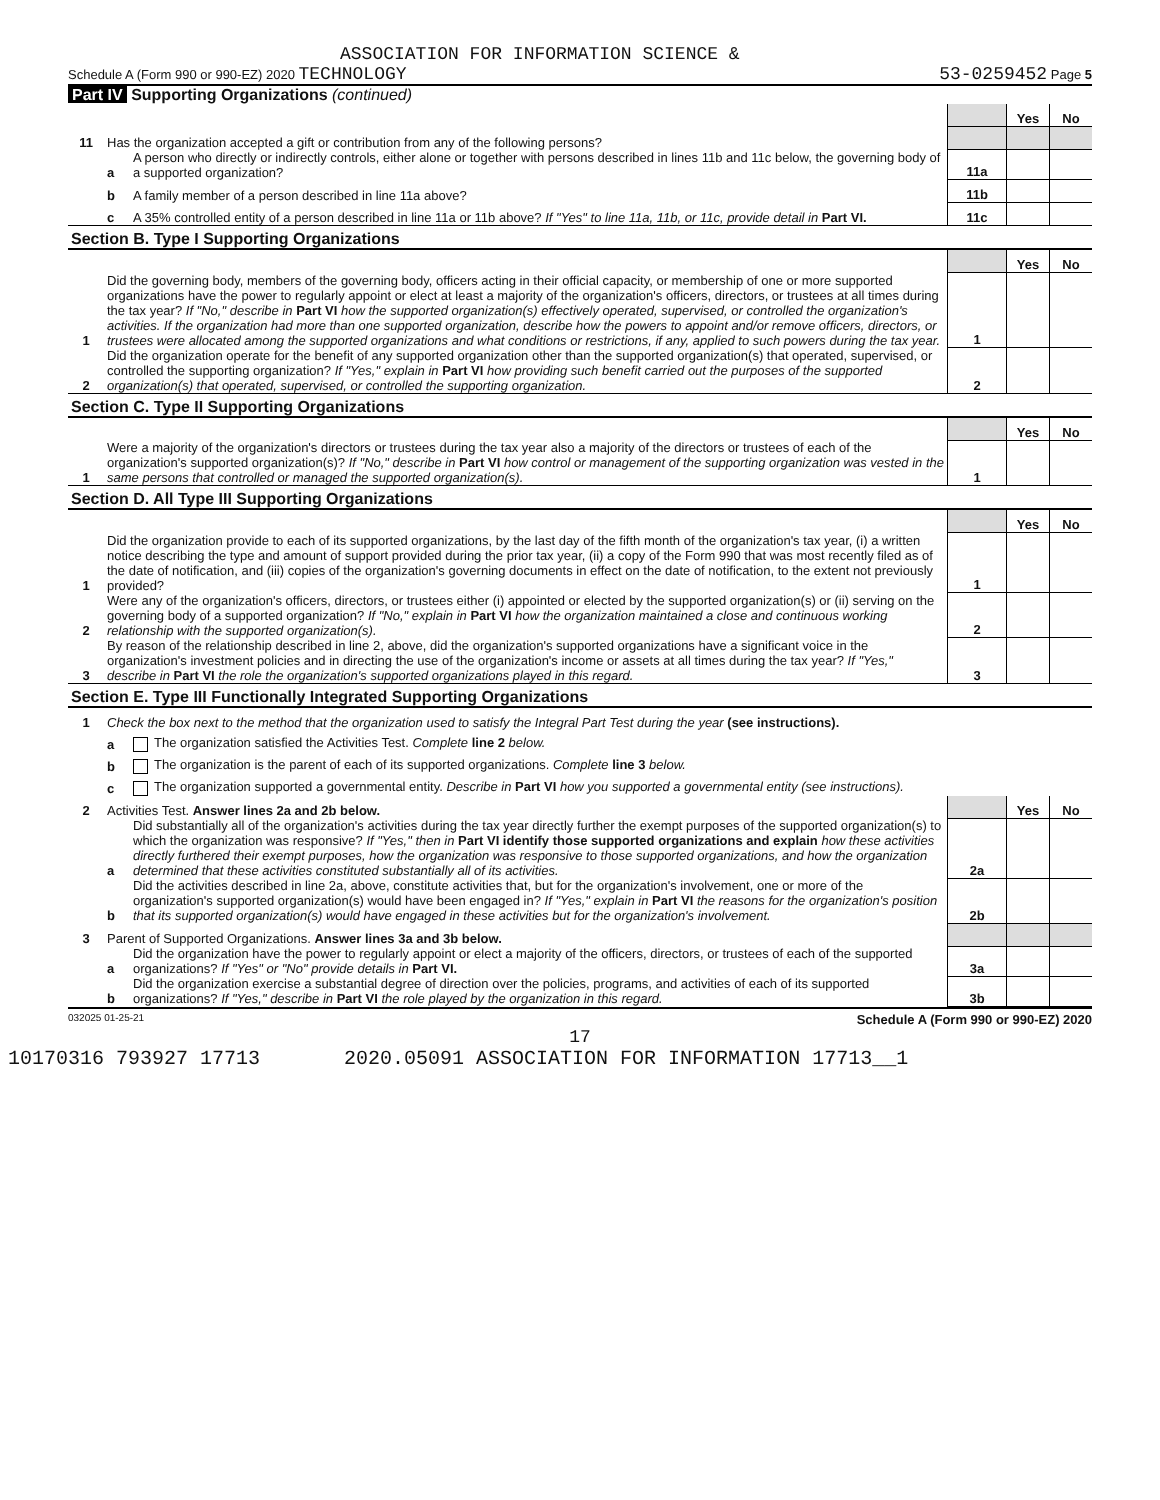ASSOCIATION FOR INFORMATION SCIENCE &
Schedule A (Form 990 or 990-EZ) 2020 TECHNOLOGY 53-0259452 Page 5
Part IV Supporting Organizations (continued)
| | | | | Yes | No |
| 11 | Has the organization accepted a gift or contribution from any of the following persons? | | | | |
| | a | A person who directly or indirectly controls, either alone or together with persons described in lines 11b and 11c below, the governing body of a supported organization? | 11a | | |
| | b | A family member of a person described in line 11a above? | 11b | | |
| | c | A 35% controlled entity of a person described in line 11a or 11b above? If "Yes" to line 11a, 11b, or 11c, provide detail in Part VI. | 11c | | |
| Section B. Type I Supporting Organizations | | | | | |
| | | | | Yes | No |
| 1 | Did the governing body, members of the governing body, officers acting in their official capacity, or membership of one or more supported organizations have the power to regularly appoint or elect at least a majority of the organization's officers, directors, or trustees at all times during the tax year? If "No," describe in Part VI how the supported organization(s) effectively operated, supervised, or controlled the organization's activities. If the organization had more than one supported organization, describe how the powers to appoint and/or remove officers, directors, or trustees were allocated among the supported organizations and what conditions or restrictions, if any, applied to such powers during the tax year. | | 1 | | |
| 2 | Did the organization operate for the benefit of any supported organization other than the supported organization(s) that operated, supervised, or controlled the supporting organization? If "Yes," explain in Part VI how providing such benefit carried out the purposes of the supported organization(s) that operated, supervised, or controlled the supporting organization. | | 2 | | |
| Section C. Type II Supporting Organizations | | | | | |
| | | | | Yes | No |
| 1 | Were a majority of the organization's directors or trustees during the tax year also a majority of the directors or trustees of each of the organization's supported organization(s)? If "No," describe in Part VI how control or management of the supporting organization was vested in the same persons that controlled or managed the supported organization(s). | | 1 | | |
| Section D. All Type III Supporting Organizations | | | | | |
| | | | | Yes | No |
| 1 | Did the organization provide to each of its supported organizations, by the last day of the fifth month of the organization's tax year, (i) a written notice describing the type and amount of support provided during the prior tax year, (ii) a copy of the Form 990 that was most recently filed as of the date of notification, and (iii) copies of the organization's governing documents in effect on the date of notification, to the extent not previously provided? | | 1 | | |
| 2 | Were any of the organization's officers, directors, or trustees either (i) appointed or elected by the supported organization(s) or (ii) serving on the governing body of a supported organization? If "No," explain in Part VI how the organization maintained a close and continuous working relationship with the supported organization(s). | | 2 | | |
| 3 | By reason of the relationship described in line 2, above, did the organization's supported organizations have a significant voice in the organization's investment policies and in directing the use of the organization's income or assets at all times during the tax year? If "Yes," describe in Part VI the role the organization's supported organizations played in this regard. | | 3 | | |
| Section E. Type III Functionally Integrated Supporting Organizations | | | | | |
| 1 | Check the box next to the method that the organization used to satisfy the Integral Part Test during the year (see instructions). | | | | |
| | a | The organization satisfied the Activities Test. Complete line 2 below. | | | |
| | b | The organization is the parent of each of its supported organizations. Complete line 3 below. | | | |
| | c | The organization supported a governmental entity. Describe in Part VI how you supported a governmental entity (see instructions). | | | |
| 2 | Activities Test. Answer lines 2a and 2b below. | | | Yes | No |
| | a | Did substantially all of the organization's activities during the tax year directly further the exempt purposes of the supported organization(s) to which the organization was responsive? If "Yes," then in Part VI identify those supported organizations and explain how these activities directly furthered their exempt purposes, how the organization was responsive to those supported organizations, and how the organization determined that these activities constituted substantially all of its activities. | 2a | | |
| | b | Did the activities described in line 2a, above, constitute activities that, but for the organization's involvement, one or more of the organization's supported organization(s) would have been engaged in? If "Yes," explain in Part VI the reasons for the organization's position that its supported organization(s) would have engaged in these activities but for the organization's involvement. | 2b | | |
| 3 | Parent of Supported Organizations. Answer lines 3a and 3b below. | | | | |
| | a | Did the organization have the power to regularly appoint or elect a majority of the officers, directors, or trustees of each of the supported organizations? If "Yes" or "No" provide details in Part VI. | 3a | | |
| | b | Did the organization exercise a substantial degree of direction over the policies, programs, and activities of each of its supported organizations? If "Yes," describe in Part VI the role played by the organization in this regard. | 3b | | |
032025 01-25-21 Schedule A (Form 990 or 990-EZ) 2020
17
10170316 793927 17713 2020.05091 ASSOCIATION FOR INFORMATION 17713__1